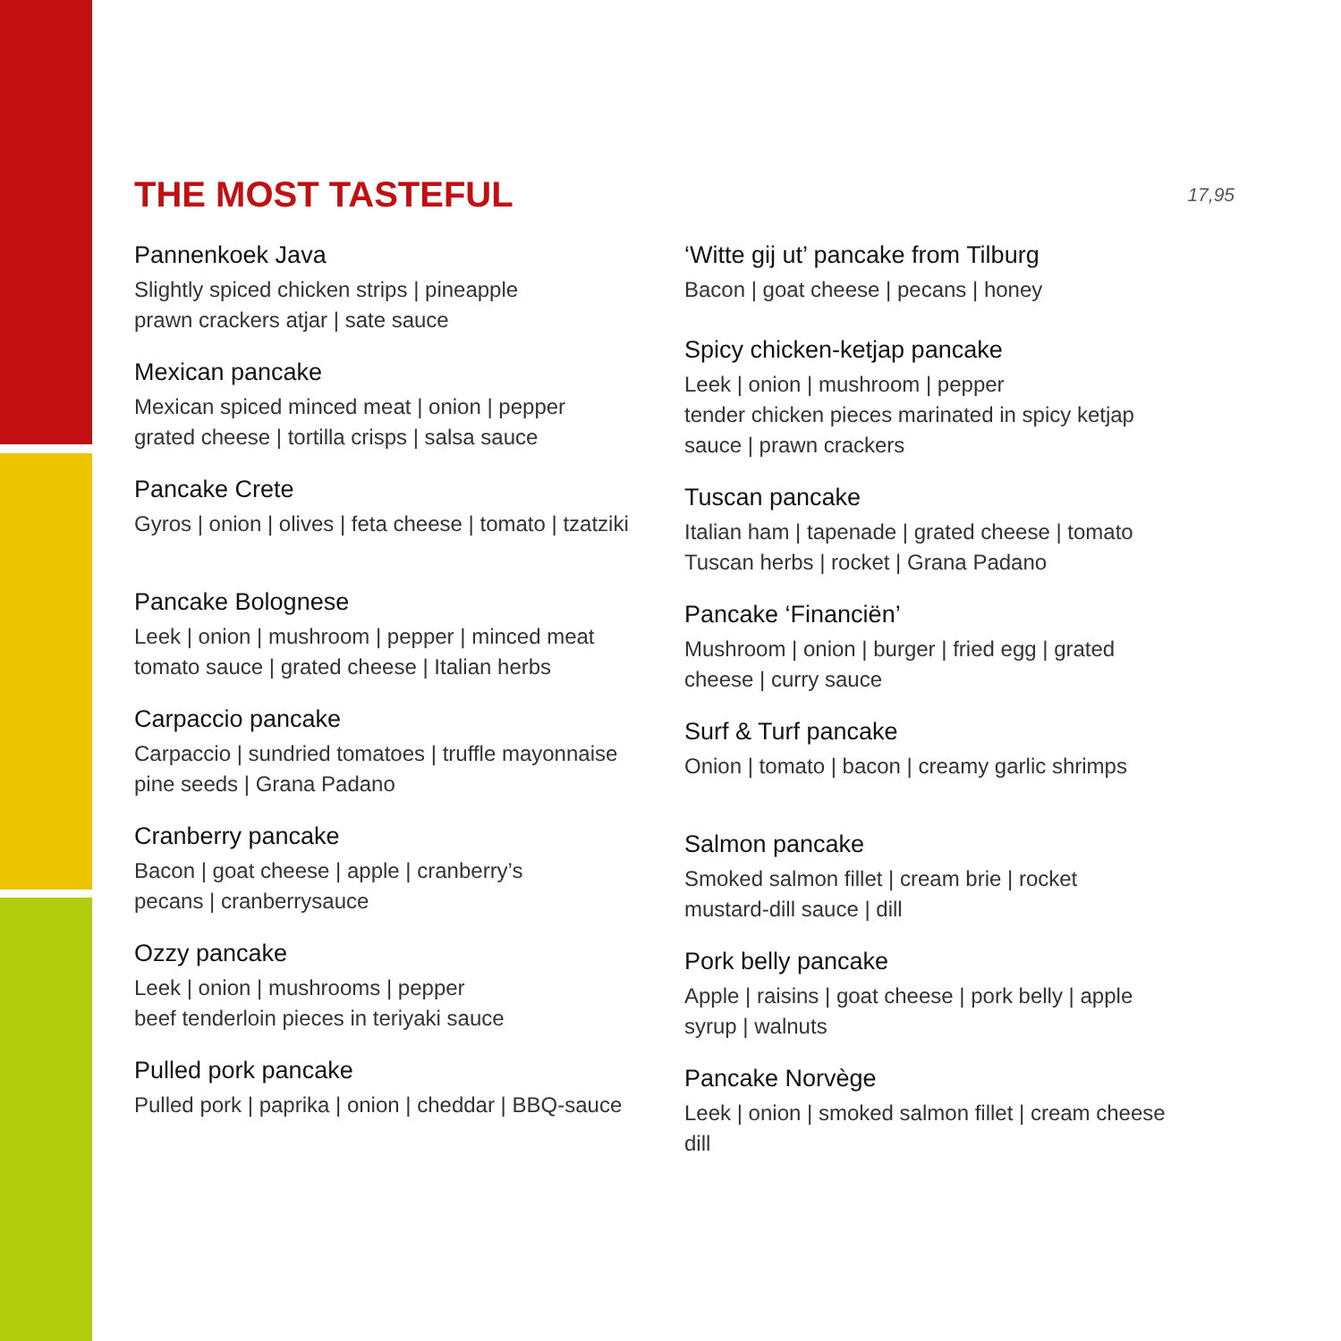THE MOST TASTEFUL
17,95
Pannenkoek Java
Slightly spiced chicken strips | pineapple
prawn crackers atjar | sate sauce
Mexican pancake
Mexican spiced minced meat | onion | pepper
grated cheese | tortilla crisps | salsa sauce
Pancake Crete
Gyros | onion | olives | feta cheese | tomato | tzatziki
Pancake Bolognese
Leek | onion | mushroom | pepper | minced meat
tomato sauce | grated cheese | Italian herbs
Carpaccio pancake
Carpaccio | sundried tomatoes | truffle mayonnaise
pine seeds | Grana Padano
Cranberry pancake
Bacon | goat cheese | apple | cranberry’s
pecans | cranberrysauce
Ozzy pancake
Leek | onion | mushrooms | pepper
beef tenderloin pieces in teriyaki sauce
Pulled pork pancake
Pulled pork | paprika | onion | cheddar | BBQ-sauce
‘Witte gij ut’ pancake from Tilburg
Bacon | goat cheese | pecans | honey
Spicy chicken-ketjap pancake
Leek | onion | mushroom | pepper
tender chicken pieces marinated in spicy ketjap
sauce | prawn crackers
Tuscan pancake
Italian ham | tapenade | grated cheese | tomato
Tuscan herbs | rocket | Grana Padano
Pancake ‘Financiën’
Mushroom | onion | burger | fried egg | grated
cheese | curry sauce
Surf & Turf pancake
Onion | tomato | bacon | creamy garlic shrimps
Salmon pancake
Smoked salmon fillet | cream brie | rocket
mustard-dill sauce | dill
Pork belly pancake
Apple | raisins | goat cheese | pork belly | apple
syrup | walnuts
Pancake Norvège
Leek | onion | smoked salmon fillet | cream cheese
dill